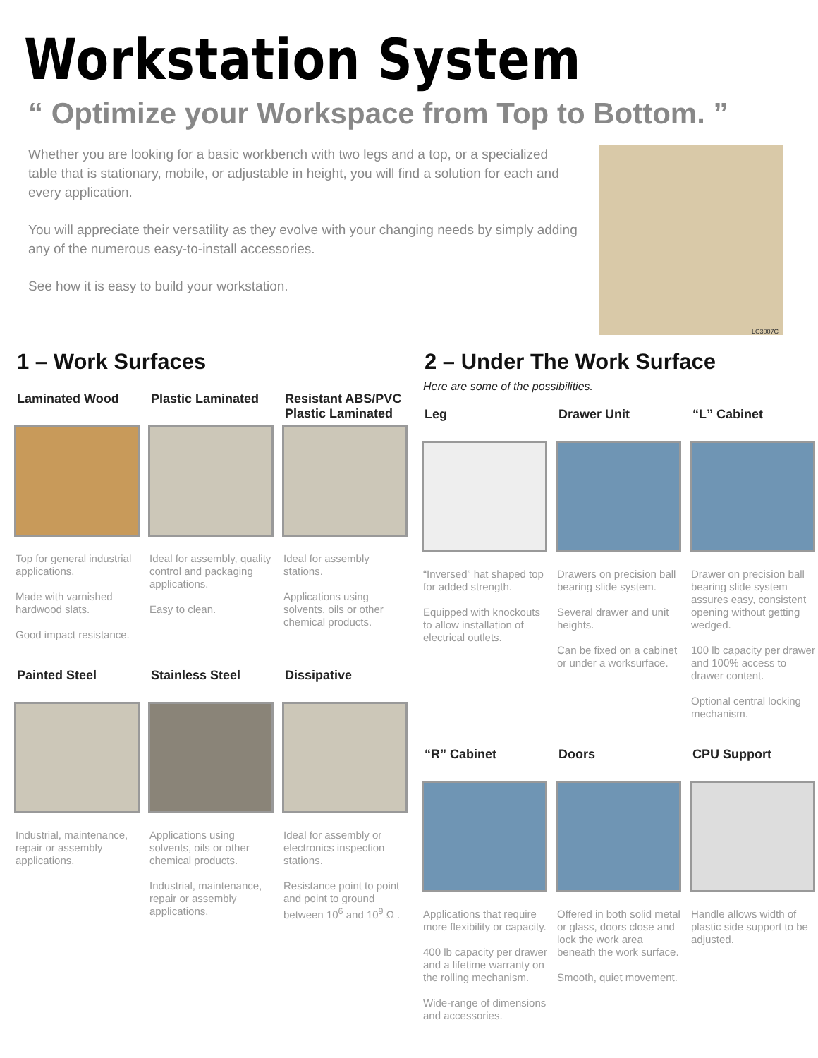Workstation System
“ Optimize your Workspace from Top to Bottom. ”
Whether you are looking for a basic workbench with two legs and a top, or a specialized table that is stationary, mobile, or adjustable in height, you will find a solution for each and every application.
You will appreciate their versatility as they evolve with your changing needs by simply adding any of the numerous easy-to-install accessories.
See how it is easy to build your workstation.
LC3007C
1 – Work Surfaces
Laminated Wood
Top for general industrial applications.
Made with varnished hardwood slats.
Good impact resistance.
Plastic Laminated
Ideal for assembly, quality control and packaging applications.
Easy to clean.
Resistant ABS/PVC Plastic Laminated
Ideal for assembly stations.
Applications using solvents, oils or other chemical products.
Painted Steel
Industrial, maintenance, repair or assembly applications.
Stainless Steel
Applications using solvents, oils or other chemical products.
Industrial, maintenance, repair or assembly applications.
Dissipative
Ideal for assembly or electronics inspection stations.
Resistance point to point and point to ground between 10<sup>6</sup> and 10<sup>9</sup> Ω .
2 – Under The Work Surface
Here are some of the possibilities.
Leg
“Inversed” hat shaped top for added strength.
Equipped with knockouts to allow installation of electrical outlets.
Drawer Unit
Drawers on precision ball bearing slide system.
Several drawer and unit heights.
Can be fixed on a cabinet or under a worksurface.
“L” Cabinet
Drawer on precision ball bearing slide system assures easy, consistent opening without getting wedged.
100 lb capacity per drawer and 100% access to drawer content.
Optional central locking mechanism.
“R” Cabinet
Applications that require more flexibility or capacity.
400 lb capacity per drawer and a lifetime warranty on the rolling mechanism.
Wide-range of dimensions and accessories.
Doors
Offered in both solid metal or glass, doors close and lock the work area beneath the work surface.
Smooth, quiet movement.
CPU Support
Handle allows width of plastic side support to be adjusted.